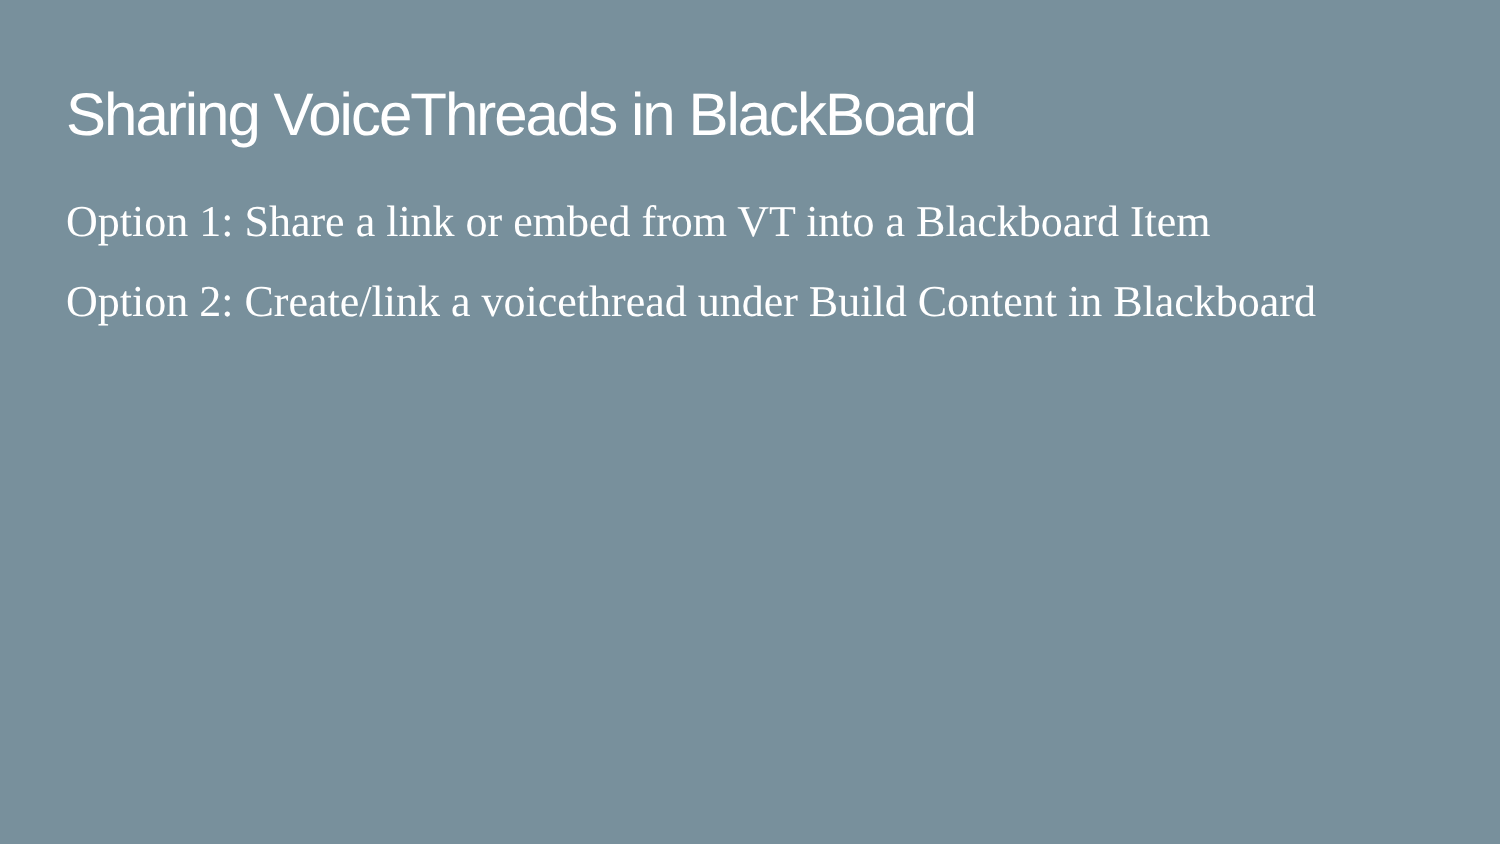Sharing VoiceThreads in BlackBoard
Option 1: Share a link or embed from VT into a Blackboard Item
Option 2: Create/link a voicethread under Build Content in Blackboard